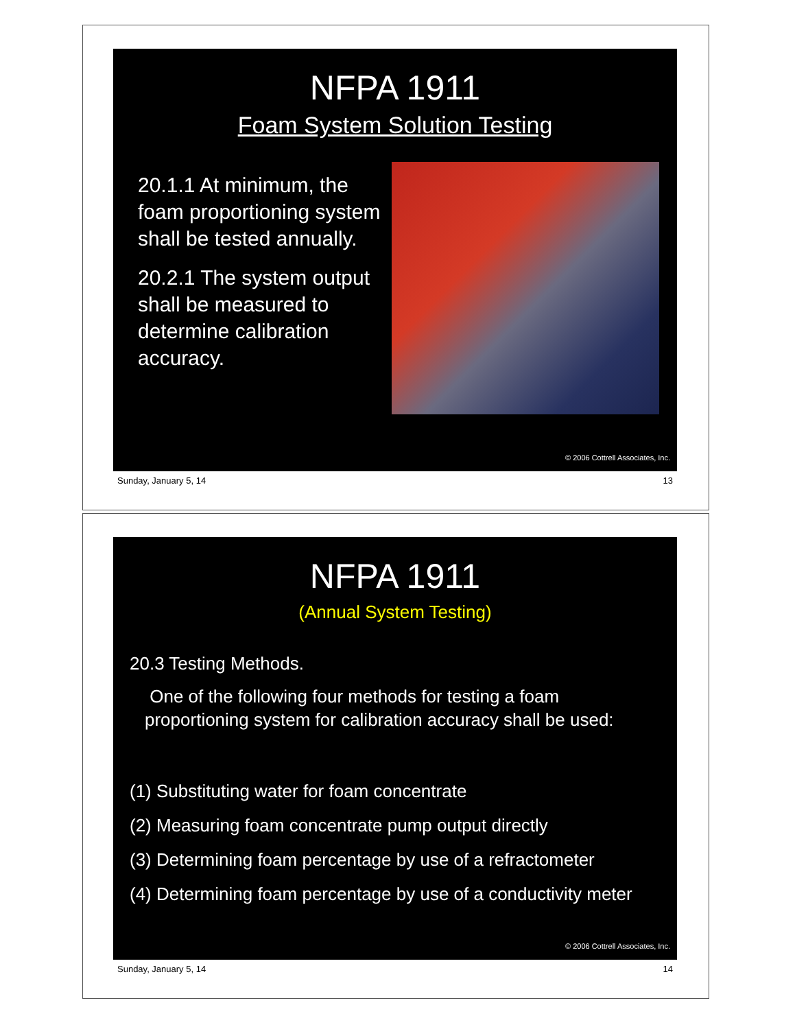NFPA 1911
Foam System Solution Testing
20.1.1 At minimum, the foam proportioning system shall be tested annually.
20.2.1 The system output shall be measured to determine calibration accuracy.
© 2006 Cottrell Associates, Inc.
Sunday, January 5, 14 13
NFPA 1911
(Annual System Testing)
20.3 Testing Methods.
One of the following four methods for testing a foam proportioning system for calibration accuracy shall be used:
(1) Substituting water for foam concentrate
(2) Measuring foam concentrate pump output directly
(3) Determining foam percentage by use of a refractometer
(4) Determining foam percentage by use of a conductivity meter
© 2006 Cottrell Associates, Inc.
Sunday, January 5, 14 14